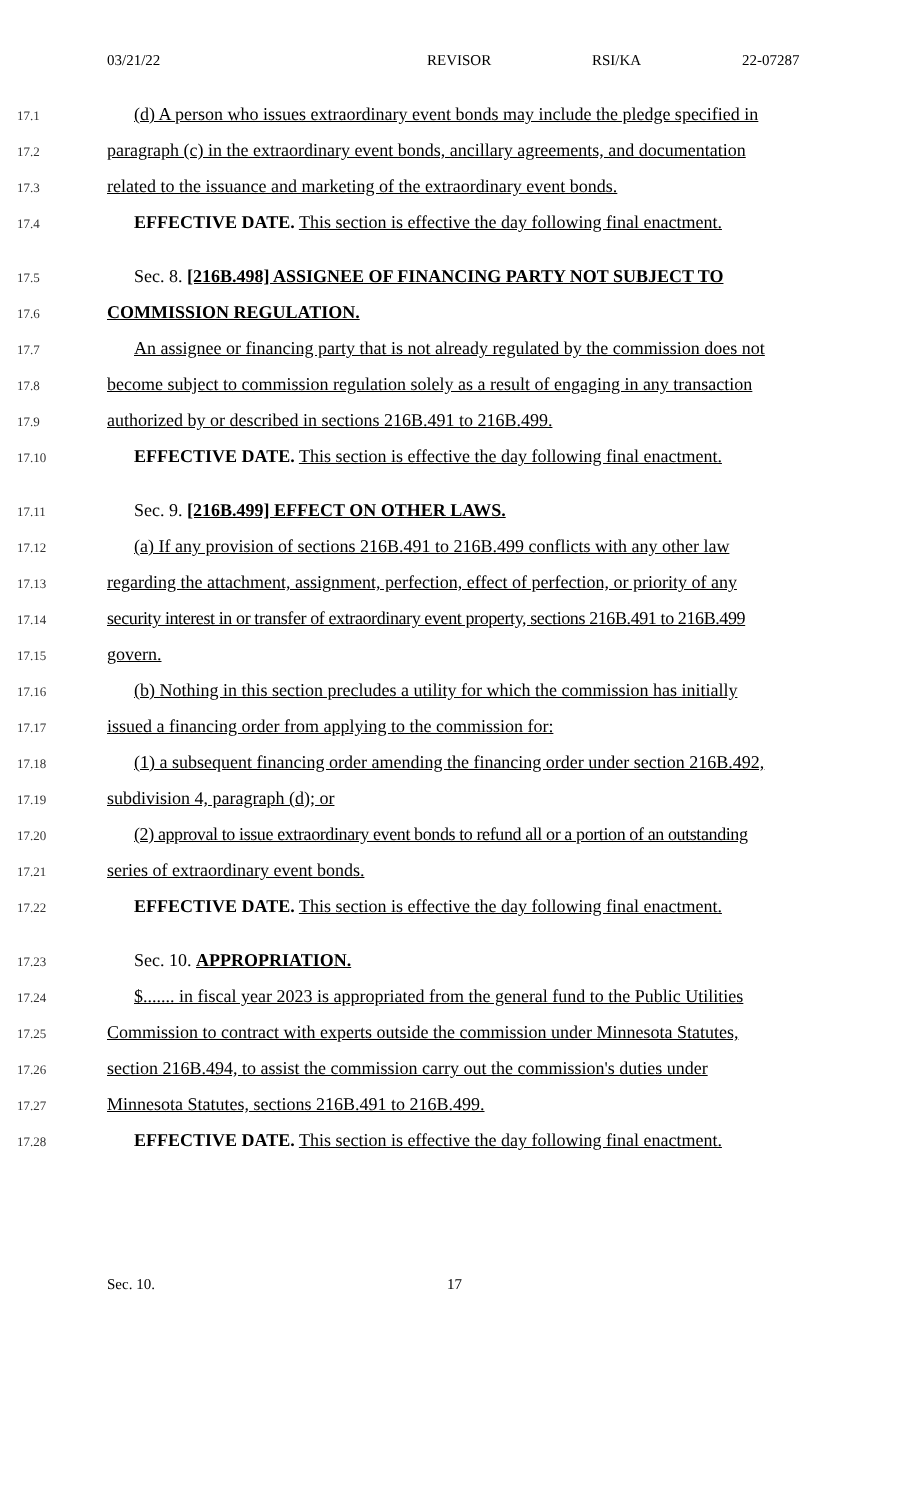03/21/22 REVISOR RSI/KA 22-07287
17.1 (d) A person who issues extraordinary event bonds may include the pledge specified in
17.2 paragraph (c) in the extraordinary event bonds, ancillary agreements, and documentation
17.3 related to the issuance and marketing of the extraordinary event bonds.
17.4 EFFECTIVE DATE. This section is effective the day following final enactment.
17.5 Sec. 8. [216B.498] ASSIGNEE OF FINANCING PARTY NOT SUBJECT TO
17.6 COMMISSION REGULATION.
17.7 An assignee or financing party that is not already regulated by the commission does not
17.8 become subject to commission regulation solely as a result of engaging in any transaction
17.9 authorized by or described in sections 216B.491 to 216B.499.
17.10 EFFECTIVE DATE. This section is effective the day following final enactment.
17.11 Sec. 9. [216B.499] EFFECT ON OTHER LAWS.
17.12 (a) If any provision of sections 216B.491 to 216B.499 conflicts with any other law
17.13 regarding the attachment, assignment, perfection, effect of perfection, or priority of any
17.14 security interest in or transfer of extraordinary event property, sections 216B.491 to 216B.499
17.15 govern.
17.16 (b) Nothing in this section precludes a utility for which the commission has initially
17.17 issued a financing order from applying to the commission for:
17.18 (1) a subsequent financing order amending the financing order under section 216B.492,
17.19 subdivision 4, paragraph (d); or
17.20 (2) approval to issue extraordinary event bonds to refund all or a portion of an outstanding
17.21 series of extraordinary event bonds.
17.22 EFFECTIVE DATE. This section is effective the day following final enactment.
17.23 Sec. 10. APPROPRIATION.
17.24 $....... in fiscal year 2023 is appropriated from the general fund to the Public Utilities
17.25 Commission to contract with experts outside the commission under Minnesota Statutes,
17.26 section 216B.494, to assist the commission carry out the commission's duties under
17.27 Minnesota Statutes, sections 216B.491 to 216B.499.
17.28 EFFECTIVE DATE. This section is effective the day following final enactment.
Sec. 10. 17